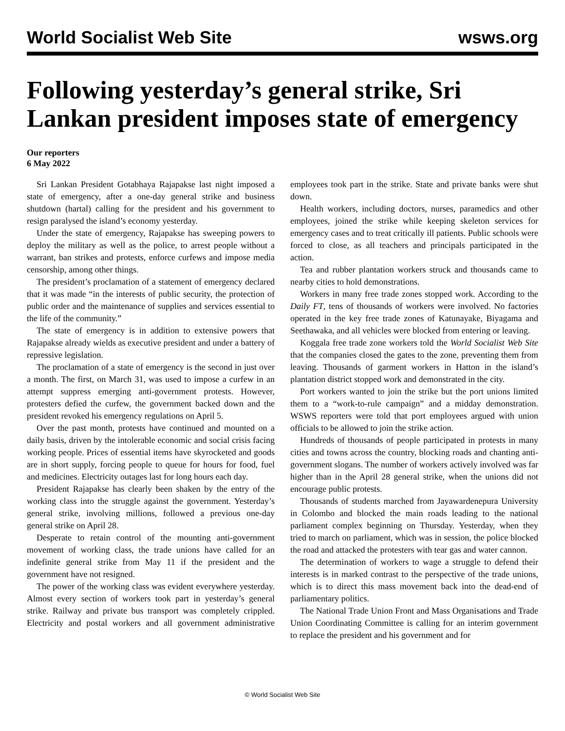World Socialist Web Site wsws.org
Following yesterday’s general strike, Sri Lankan president imposes state of emergency
Our reporters
6 May 2022
Sri Lankan President Gotabhaya Rajapakse last night imposed a state of emergency, after a one-day general strike and business shutdown (hartal) calling for the president and his government to resign paralysed the island’s economy yesterday.
Under the state of emergency, Rajapakse has sweeping powers to deploy the military as well as the police, to arrest people without a warrant, ban strikes and protests, enforce curfews and impose media censorship, among other things.
The president’s proclamation of a statement of emergency declared that it was made “in the interests of public security, the protection of public order and the maintenance of supplies and services essential to the life of the community.”
The state of emergency is in addition to extensive powers that Rajapakse already wields as executive president and under a battery of repressive legislation.
The proclamation of a state of emergency is the second in just over a month. The first, on March 31, was used to impose a curfew in an attempt suppress emerging anti-government protests. However, protesters defied the curfew, the government backed down and the president revoked his emergency regulations on April 5.
Over the past month, protests have continued and mounted on a daily basis, driven by the intolerable economic and social crisis facing working people. Prices of essential items have skyrocketed and goods are in short supply, forcing people to queue for hours for food, fuel and medicines. Electricity outages last for long hours each day.
President Rajapakse has clearly been shaken by the entry of the working class into the struggle against the government. Yesterday’s general strike, involving millions, followed a previous one-day general strike on April 28.
Desperate to retain control of the mounting anti-government movement of working class, the trade unions have called for an indefinite general strike from May 11 if the president and the government have not resigned.
The power of the working class was evident everywhere yesterday. Almost every section of workers took part in yesterday’s general strike. Railway and private bus transport was completely crippled. Electricity and postal workers and all government administrative employees took part in the strike. State and private banks were shut down.
Health workers, including doctors, nurses, paramedics and other employees, joined the strike while keeping skeleton services for emergency cases and to treat critically ill patients. Public schools were forced to close, as all teachers and principals participated in the action.
Tea and rubber plantation workers struck and thousands came to nearby cities to hold demonstrations.
Workers in many free trade zones stopped work. According to the Daily FT, tens of thousands of workers were involved. No factories operated in the key free trade zones of Katunayake, Biyagama and Seethawaka, and all vehicles were blocked from entering or leaving.
Koggala free trade zone workers told the World Socialist Web Site that the companies closed the gates to the zone, preventing them from leaving. Thousands of garment workers in Hatton in the island’s plantation district stopped work and demonstrated in the city.
Port workers wanted to join the strike but the port unions limited them to a “work-to-rule campaign” and a midday demonstration. WSWS reporters were told that port employees argued with union officials to be allowed to join the strike action.
Hundreds of thousands of people participated in protests in many cities and towns across the country, blocking roads and chanting anti-government slogans. The number of workers actively involved was far higher than in the April 28 general strike, when the unions did not encourage public protests.
Thousands of students marched from Jayawardenepura University in Colombo and blocked the main roads leading to the national parliament complex beginning on Thursday. Yesterday, when they tried to march on parliament, which was in session, the police blocked the road and attacked the protesters with tear gas and water cannon.
The determination of workers to wage a struggle to defend their interests is in marked contrast to the perspective of the trade unions, which is to direct this mass movement back into the dead-end of parliamentary politics.
The National Trade Union Front and Mass Organisations and Trade Union Coordinating Committee is calling for an interim government to replace the president and his government and for
© World Socialist Web Site